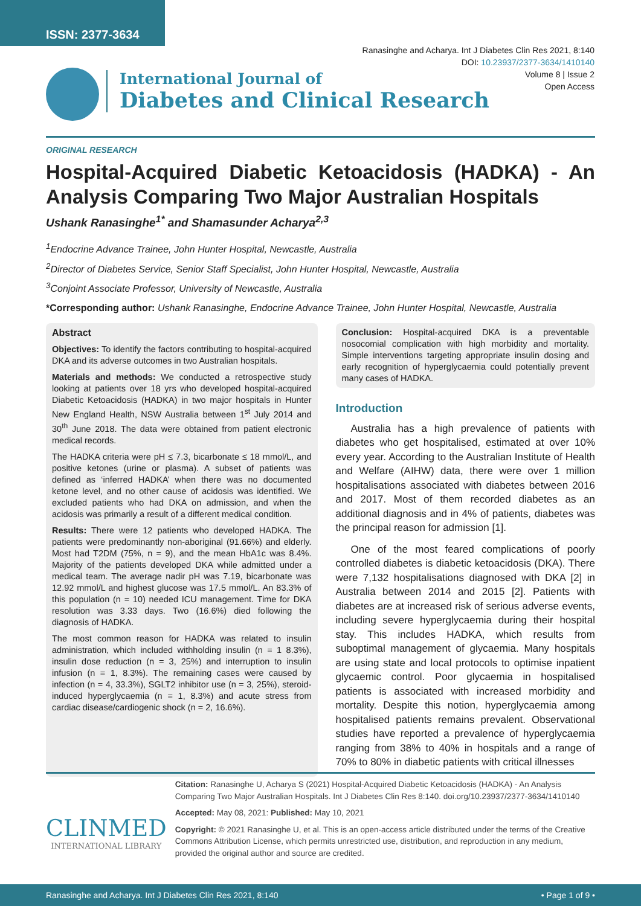ISSN: 2377-3634
Ranasinghe and Acharya. Int J Diabetes Clin Res 2021, 8:140
DOI: 10.23937/2377-3634/1410140
Volume 8 | Issue 2
Open Access
International Journal of
Diabetes and Clinical Research
ORIGINAL RESEARCH
Hospital-Acquired Diabetic Ketoacidosis (HADKA) - An Analysis Comparing Two Major Australian Hospitals
Ushank Ranasinghe<sup>1*</sup> and Shamasunder Acharya<sup>2,3</sup>
<sup>1</sup> Endocrine Advance Trainee, John Hunter Hospital, Newcastle, Australia
<sup>2</sup> Director of Diabetes Service, Senior Staff Specialist, John Hunter Hospital, Newcastle, Australia
<sup>3</sup> Conjoint Associate Professor, University of Newcastle, Australia
*Corresponding author: Ushank Ranasinghe, Endocrine Advance Trainee, John Hunter Hospital, Newcastle, Australia
Abstract
Objectives: To identify the factors contributing to hospital-acquired DKA and its adverse outcomes in two Australian hospitals.
Materials and methods: We conducted a retrospective study looking at patients over 18 yrs who developed hospital-acquired Diabetic Ketoacidosis (HADKA) in two major hospitals in Hunter New England Health, NSW Australia between 1<sup>st</sup> July 2014 and 30<sup>th</sup> June 2018. The data were obtained from patient electronic medical records.
The HADKA criteria were pH ≤ 7.3, bicarbonate ≤ 18 mmol/L, and positive ketones (urine or plasma). A subset of patients was defined as ‘inferred HADKA’ when there was no documented ketone level, and no other cause of acidosis was identified. We excluded patients who had DKA on admission, and when the acidosis was primarily a result of a different medical condition.
Results: There were 12 patients who developed HADKA. The patients were predominantly non-aboriginal (91.66%) and elderly. Most had T2DM (75%, n = 9), and the mean HbA1c was 8.4%. Majority of the patients developed DKA while admitted under a medical team. The average nadir pH was 7.19, bicarbonate was 12.92 mmol/L and highest glucose was 17.5 mmol/L. An 83.3% of this population (n = 10) needed ICU management. Time for DKA resolution was 3.33 days. Two (16.6%) died following the diagnosis of HADKA.
The most common reason for HADKA was related to insulin administration, which included withholding insulin (n = 1 8.3%), insulin dose reduction (n = 3, 25%) and interruption to insulin infusion (n = 1, 8.3%). The remaining cases were caused by infection (n = 4, 33.3%), SGLT2 inhibitor use (n = 3, 25%), steroid-induced hyperglycaemia (n = 1, 8.3%) and acute stress from cardiac disease/cardiogenic shock (n = 2, 16.6%).
Conclusion: Hospital-acquired DKA is a preventable nosocomial complication with high morbidity and mortality. Simple interventions targeting appropriate insulin dosing and early recognition of hyperglycaemia could potentially prevent many cases of HADKA.
Introduction
Australia has a high prevalence of patients with diabetes who get hospitalised, estimated at over 10% every year. According to the Australian Institute of Health and Welfare (AIHW) data, there were over 1 million hospitalisations associated with diabetes between 2016 and 2017. Most of them recorded diabetes as an additional diagnosis and in 4% of patients, diabetes was the principal reason for admission [1].
One of the most feared complications of poorly controlled diabetes is diabetic ketoacidosis (DKA). There were 7,132 hospitalisations diagnosed with DKA [2] in Australia between 2014 and 2015 [2]. Patients with diabetes are at increased risk of serious adverse events, including severe hyperglycaemia during their hospital stay. This includes HADKA, which results from suboptimal management of glycaemia. Many hospitals are using state and local protocols to optimise inpatient glycaemic control. Poor glycaemia in hospitalised patients is associated with increased morbidity and mortality. Despite this notion, hyperglycaemia among hospitalised patients remains prevalent. Observational studies have reported a prevalence of hyperglycaemia ranging from 38% to 40% in hospitals and a range of 70% to 80% in diabetic patients with critical illnesses
CLINMED
INTERNATIONAL LIBRARY
Citation: Ranasinghe U, Acharya S (2021) Hospital-Acquired Diabetic Ketoacidosis (HADKA) - An Analysis Comparing Two Major Australian Hospitals. Int J Diabetes Clin Res 8:140. doi.org/10.23937/2377-3634/1410140
Accepted: May 08, 2021: Published: May 10, 2021
Copyright: © 2021 Ranasinghe U, et al. This is an open-access article distributed under the terms of the Creative Commons Attribution License, which permits unrestricted use, distribution, and reproduction in any medium, provided the original author and source are credited.
Ranasinghe and Acharya. Int J Diabetes Clin Res 2021, 8:140 • Page 1 of 9 •